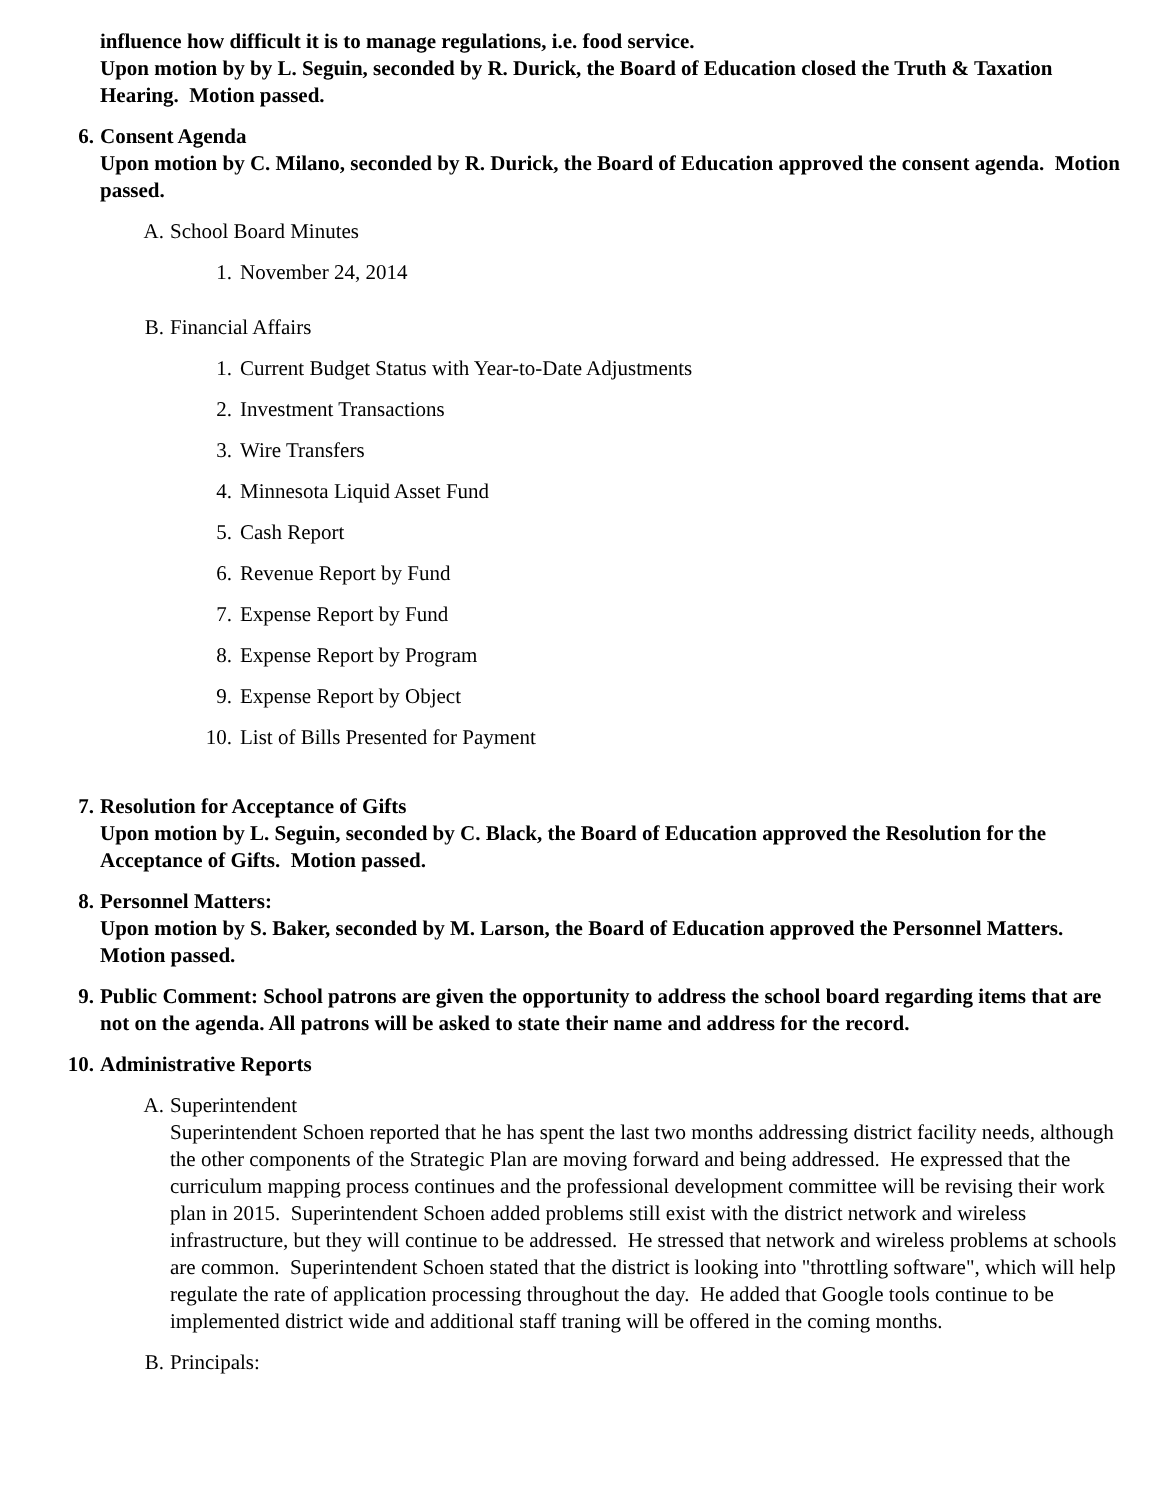influence how difficult it is to manage regulations, i.e. food service.
Upon motion by by L. Seguin, seconded by R. Durick, the Board of Education closed the Truth & Taxation Hearing. Motion passed.
6. Consent Agenda
Upon motion by C. Milano, seconded by R. Durick, the Board of Education approved the consent agenda. Motion passed.
A. School Board Minutes
1. November 24, 2014
B. Financial Affairs
1. Current Budget Status with Year-to-Date Adjustments
2. Investment Transactions
3. Wire Transfers
4. Minnesota Liquid Asset Fund
5. Cash Report
6. Revenue Report by Fund
7. Expense Report by Fund
8. Expense Report by Program
9. Expense Report by Object
10. List of Bills Presented for Payment
7. Resolution for Acceptance of Gifts
Upon motion by L. Seguin, seconded by C. Black, the Board of Education approved the Resolution for the Acceptance of Gifts. Motion passed.
8. Personnel Matters:
Upon motion by S. Baker, seconded by M. Larson, the Board of Education approved the Personnel Matters. Motion passed.
9. Public Comment: School patrons are given the opportunity to address the school board regarding items that are not on the agenda. All patrons will be asked to state their name and address for the record.
10. Administrative Reports
A. Superintendent
Superintendent Schoen reported that he has spent the last two months addressing district facility needs, although the other components of the Strategic Plan are moving forward and being addressed. He expressed that the curriculum mapping process continues and the professional development committee will be revising their work plan in 2015. Superintendent Schoen added problems still exist with the district network and wireless infrastructure, but they will continue to be addressed. He stressed that network and wireless problems at schools are common. Superintendent Schoen stated that the district is looking into "throttling software", which will help regulate the rate of application processing throughout the day. He added that Google tools continue to be implemented district wide and additional staff traning will be offered in the coming months.
B. Principals: